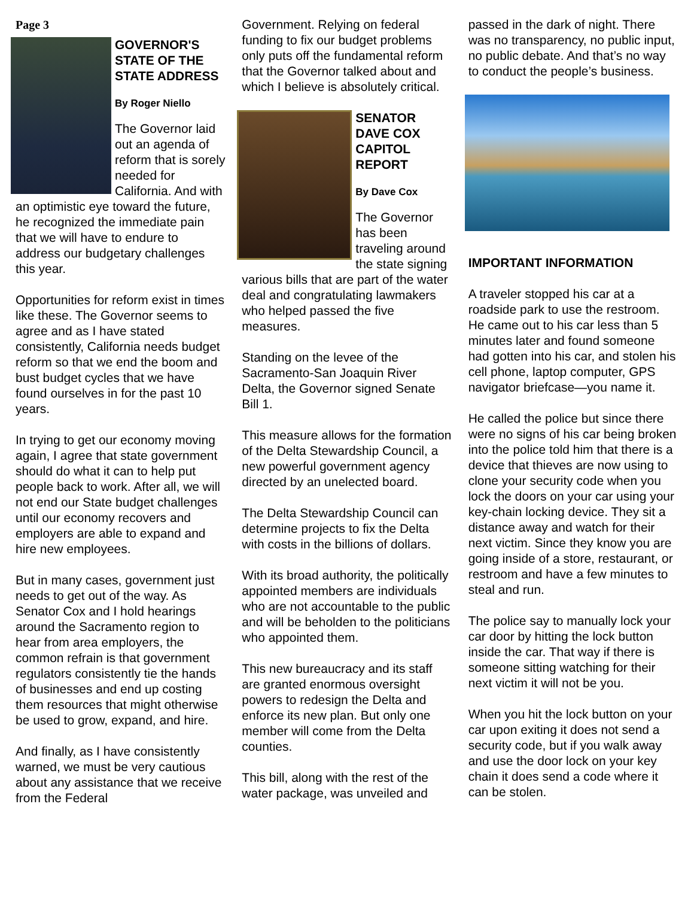Page 3
GOVERNOR'S STATE OF THE STATE ADDRESS
By Roger Niello
The Governor laid out an agenda of reform that is sorely needed for California. And with an optimistic eye toward the future, he recognized the immediate pain that we will have to endure to address our budgetary challenges this year.
Opportunities for reform exist in times like these. The Governor seems to agree and as I have stated consistently, California needs budget reform so that we end the boom and bust budget cycles that we have found ourselves in for the past 10 years.
In trying to get our economy moving again, I agree that state government should do what it can to help put people back to work. After all, we will not end our State budget challenges until our economy recovers and employers are able to expand and hire new employees.
But in many cases, government just needs to get out of the way. As Senator Cox and I hold hearings around the Sacramento region to hear from area employers, the common refrain is that government regulators consistently tie the hands of businesses and end up costing them resources that might otherwise be used to grow, expand, and hire.
And finally, as I have consistently warned, we must be very cautious about any assistance that we receive from the Federal
Government. Relying on federal funding to fix our budget problems only puts off the fundamental reform that the Governor talked about and which I believe is absolutely critical.
SENATOR DAVE COX CAPITOL REPORT
By Dave Cox
The Governor has been traveling around the state signing various bills that are part of the water deal and congratulating lawmakers who helped passed the five measures.
Standing on the levee of the Sacramento-San Joaquin River Delta, the Governor signed Senate Bill 1.
This measure allows for the formation of the Delta Stewardship Council, a new powerful government agency directed by an unelected board.
The Delta Stewardship Council can determine projects to fix the Delta with costs in the billions of dollars.
With its broad authority, the politically appointed members are individuals who are not accountable to the public and will be beholden to the politicians who appointed them.
This new bureaucracy and its staff are granted enormous oversight powers to redesign the Delta and enforce its new plan. But only one member will come from the Delta counties.
This bill, along with the rest of the water package, was unveiled and
passed in the dark of night. There was no transparency, no public input, no public debate. And that’s no way to conduct the people’s business.
IMPORTANT INFORMATION
A traveler stopped his car at a roadside park to use the restroom. He came out to his car less than 5 minutes later and found someone had gotten into his car, and stolen his cell phone, laptop computer, GPS navigator briefcase—you name it.
He called the police but since there were no signs of his car being broken into the police told him that there is a device that thieves are now using to clone your security code when you lock the doors on your car using your key-chain locking device. They sit a distance away and watch for their next victim. Since they know you are going inside of a store, restaurant, or restroom and have a few minutes to steal and run.
The police say to manually lock your car door by hitting the lock button inside the car. That way if there is someone sitting watching for their next victim it will not be you.
When you hit the lock button on your car upon exiting it does not send a security code, but if you walk away and use the door lock on your key chain it does send a code where it can be stolen.